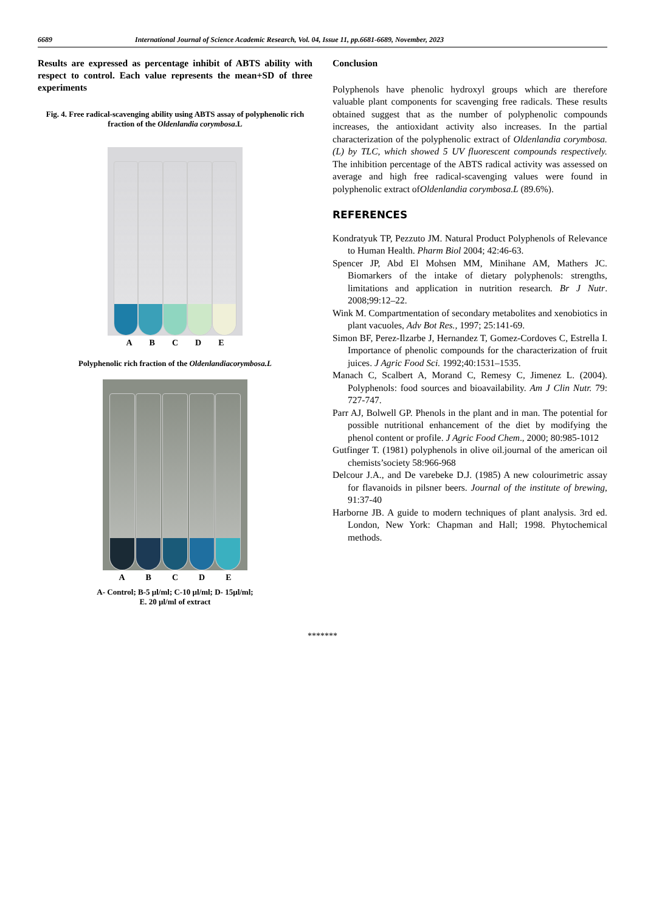6689 International Journal of Science Academic Research, Vol. 04, Issue 11, pp.6681-6689, November, 2023
Results are expressed as percentage inhibit of ABTS ability with respect to control. Each value represents the mean+SD of three experiments
Fig. 4. Free radical-scavenging ability using ABTS assay of polyphenolic rich fraction of the Oldenlandia corymbosa.L
ABCDE
Polyphenolic rich fraction of the Oldenlandiacorymbosa.L
ABCDE
A- Control; B-5 µl/ml; C-10 µl/ml; D- 15µl/ml;
E. 20 µl/ml of extract
Conclusion
Polyphenols have phenolic hydroxyl groups which are therefore valuable plant components for scavenging free radicals. These results obtained suggest that as the number of polyphenolic compounds increases, the antioxidant activity also increases. In the partial characterization of the polyphenolic extract of Oldenlandia corymbosa.(L) by TLC, which showed 5 UV fluorescent compounds respectively. The inhibition percentage of the ABTS radical activity was assessed on average and high free radical-scavenging values were found in polyphenolic extract ofOldenlandia corymbosa.L (89.6%).
REFERENCES
Kondratyuk TP, Pezzuto JM. Natural Product Polyphenols of Relevance to Human Health. Pharm Biol 2004; 42:46-63.
Spencer JP, Abd El Mohsen MM, Minihane AM, Mathers JC. Biomarkers of the intake of dietary polyphenols: strengths, limitations and application in nutrition research. Br J Nutr. 2008;99:12–22.
Wink M. Compartmentation of secondary metabolites and xenobiotics in plant vacuoles, Adv Bot Res., 1997; 25:141-69.
Simon BF, Perez-Ilzarbe J, Hernandez T, Gomez-Cordoves C, Estrella I. Importance of phenolic compounds for the characterization of fruit juices. J Agric Food Sci. 1992;40:1531–1535.
Manach C, Scalbert A, Morand C, Remesy C, Jimenez L. (2004). Polyphenols: food sources and bioavailability. Am J Clin Nutr. 79: 727-747.
Parr AJ, Bolwell GP. Phenols in the plant and in man. The potential for possible nutritional enhancement of the diet by modifying the phenol content or profile. J Agric Food Chem., 2000; 80:985-1012
Gutfinger T. (1981) polyphenols in olive oil.journal of the american oil chemists’society 58:966-968
Delcour J.A., and De varebeke D.J. (1985) A new colourimetric assay for flavanoids in pilsner beers. Journal of the institute of brewing, 91:37-40
Harborne JB. A guide to modern techniques of plant analysis. 3rd ed. London, New York: Chapman and Hall; 1998. Phytochemical methods.
*******